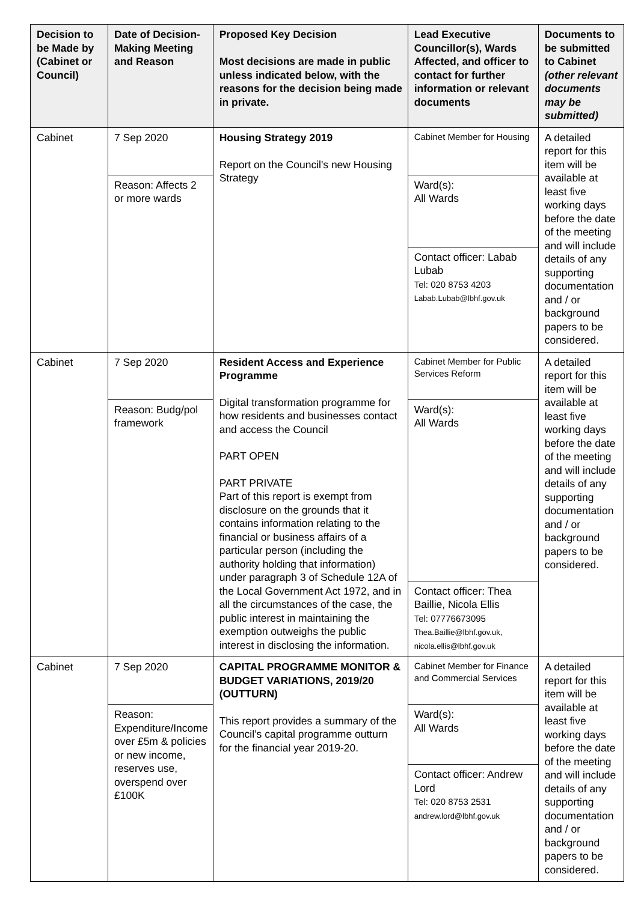| Decision to be Made by (Cabinet or Council) | Date of Decision-Making Meeting and Reason | Proposed Key Decision Most decisions are made in public unless indicated below, with the reasons for the decision being made in private. | Lead Executive Councillor(s), Wards Affected, and officer to contact for further information or relevant documents | Documents to be submitted to Cabinet (other relevant documents may be submitted) |
| --- | --- | --- | --- | --- |
| Cabinet | 7 Sep 2020 | Housing Strategy 2019 Report on the Council's new Housing Strategy | Cabinet Member for Housing | A detailed report for this item will be available at least five working days before the date of the meeting and will include details of any supporting documentation and / or background papers to be considered. |
| | Reason: Affects 2 or more wards | | Ward(s): All Wards | |
| | | | Contact officer: Labab Lubab Tel: 020 8753 4203 Labab.Lubab@lbhf.gov.uk | |
| Cabinet | 7 Sep 2020 | Resident Access and Experience Programme Digital transformation programme for how residents and businesses contact and access the Council PART OPEN PART PRIVATE Part of this report is exempt from disclosure on the grounds that it contains information relating to the financial or business affairs of a particular person (including the authority holding that information) under paragraph 3 of Schedule 12A of the Local Government Act 1972, and in all the circumstances of the case, the public interest in maintaining the exemption outweighs the public interest in disclosing the information. | Cabinet Member for Public Services Reform | A detailed report for this item will be available at least five working days before the date of the meeting and will include details of any supporting documentation and / or background papers to be considered. |
| | Reason: Budg/pol framework | | Ward(s): All Wards | |
| | | | Contact officer: Thea Baillie, Nicola Ellis Tel: 07776673095 Thea.Baillie@lbhf.gov.uk, nicola.ellis@lbhf.gov.uk | |
| Cabinet | 7 Sep 2020 | CAPITAL PROGRAMME MONITOR & BUDGET VARIATIONS, 2019/20 (OUTTURN) This report provides a summary of the Council’s capital programme outturn for the financial year 2019-20. | Cabinet Member for Finance and Commercial Services | A detailed report for this item will be available at least five working days before the date of the meeting and will include details of any supporting documentation and / or background papers to be considered. |
| | Reason: Expenditure/Income over £5m & policies or new income, reserves use, overspend over £100K | | Ward(s): All Wards | |
| | | | Contact officer: Andrew Lord Tel: 020 8753 2531 andrew.lord@lbhf.gov.uk | |